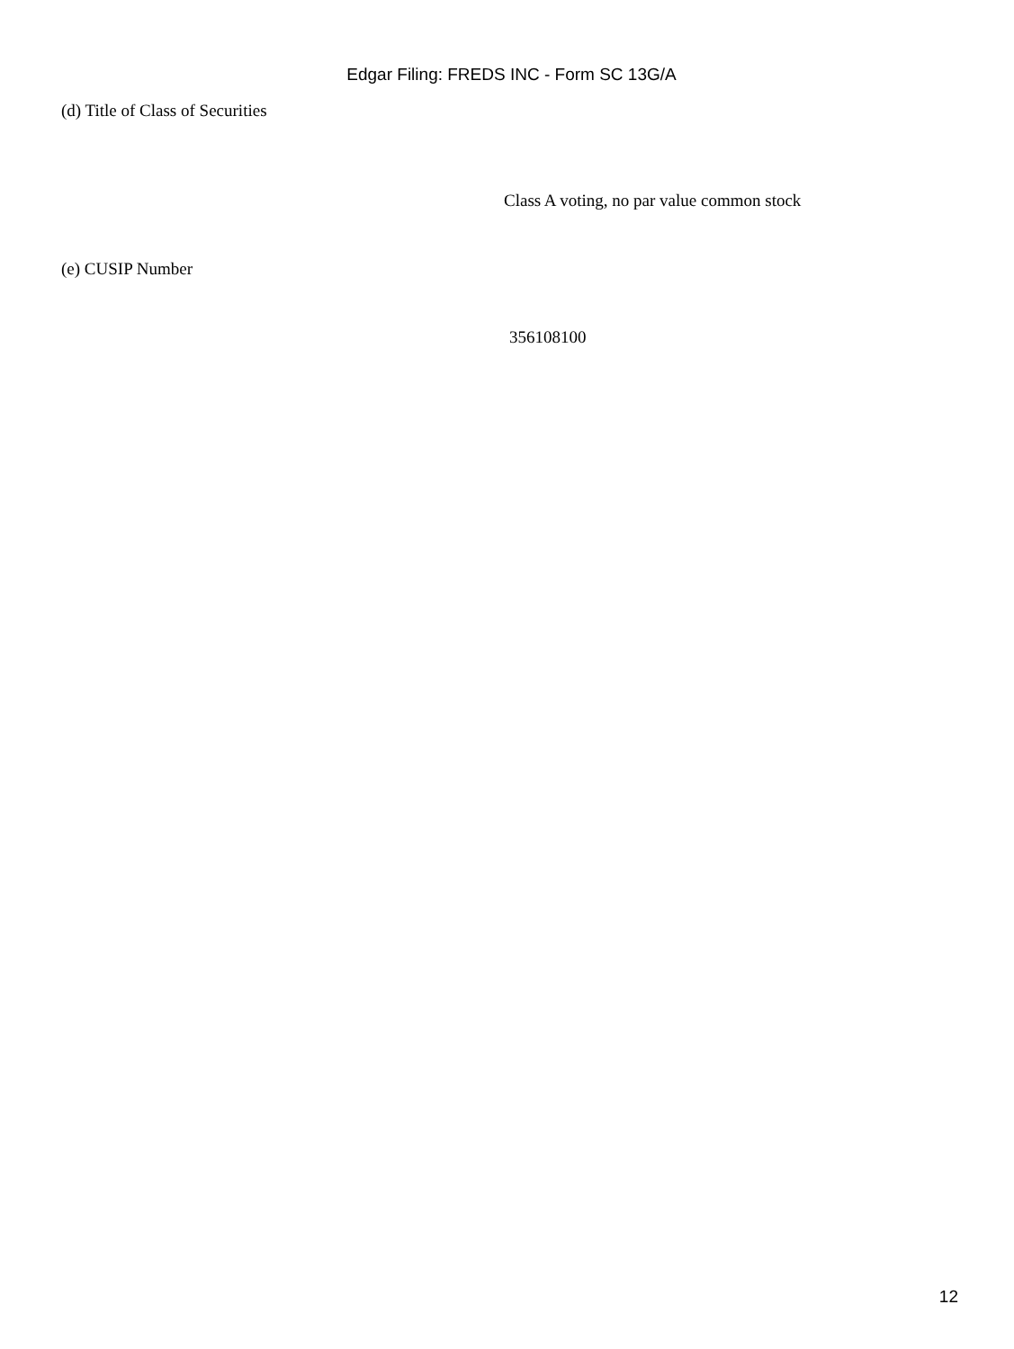Edgar Filing: FREDS INC - Form SC 13G/A
(d) Title of Class of Securities
Class A voting, no par value common stock
(e) CUSIP Number
356108100
12